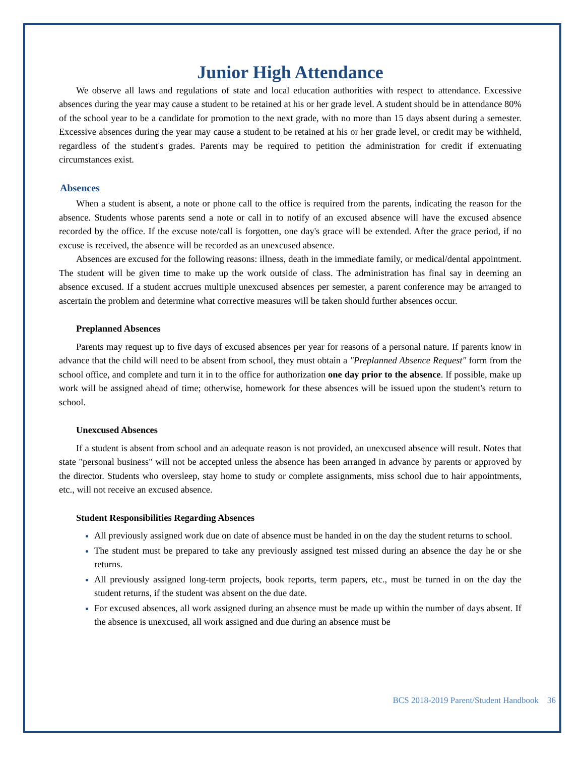Junior High Attendance
We observe all laws and regulations of state and local education authorities with respect to attendance. Excessive absences during the year may cause a student to be retained at his or her grade level. A student should be in attendance 80% of the school year to be a candidate for promotion to the next grade, with no more than 15 days absent during a semester. Excessive absences during the year may cause a student to be retained at his or her grade level, or credit may be withheld, regardless of the student's grades. Parents may be required to petition the administration for credit if extenuating circumstances exist.
Absences
When a student is absent, a note or phone call to the office is required from the parents, indicating the reason for the absence. Students whose parents send a note or call in to notify of an excused absence will have the excused absence recorded by the office. If the excuse note/call is forgotten, one day's grace will be extended. After the grace period, if no excuse is received, the absence will be recorded as an unexcused absence.
Absences are excused for the following reasons: illness, death in the immediate family, or medical/dental appointment. The student will be given time to make up the work outside of class. The administration has final say in deeming an absence excused. If a student accrues multiple unexcused absences per semester, a parent conference may be arranged to ascertain the problem and determine what corrective measures will be taken should further absences occur.
Preplanned Absences
Parents may request up to five days of excused absences per year for reasons of a personal nature. If parents know in advance that the child will need to be absent from school, they must obtain a "Preplanned Absence Request" form from the school office, and complete and turn it in to the office for authorization one day prior to the absence. If possible, make up work will be assigned ahead of time; otherwise, homework for these absences will be issued upon the student's return to school.
Unexcused Absences
If a student is absent from school and an adequate reason is not provided, an unexcused absence will result. Notes that state "personal business" will not be accepted unless the absence has been arranged in advance by parents or approved by the director. Students who oversleep, stay home to study or complete assignments, miss school due to hair appointments, etc., will not receive an excused absence.
Student Responsibilities Regarding Absences
All previously assigned work due on date of absence must be handed in on the day the student returns to school.
The student must be prepared to take any previously assigned test missed during an absence the day he or she returns.
All previously assigned long-term projects, book reports, term papers, etc., must be turned in on the day the student returns, if the student was absent on the due date.
For excused absences, all work assigned during an absence must be made up within the number of days absent. If the absence is unexcused, all work assigned and due during an absence must be
BCS 2018-2019 Parent/Student Handbook 36